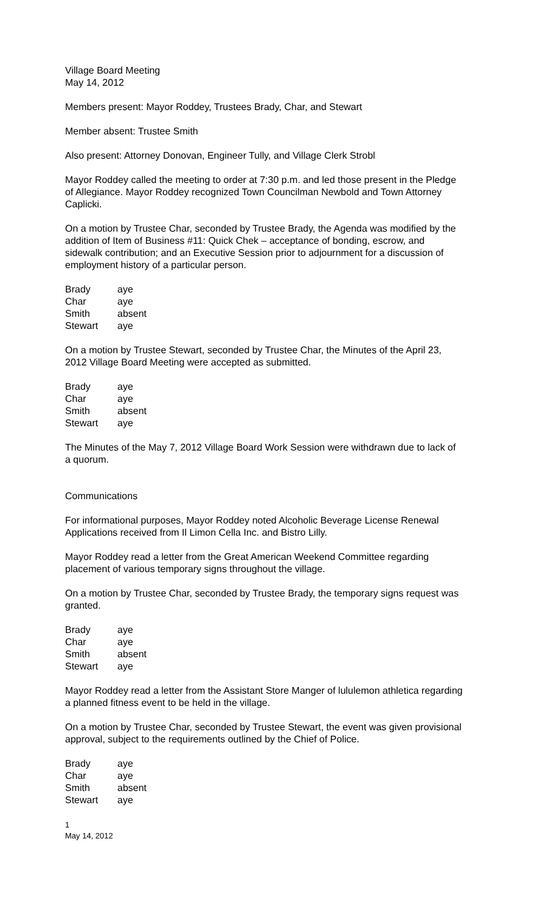Village Board Meeting
May 14, 2012
Members present: Mayor Roddey, Trustees Brady, Char, and Stewart
Member absent: Trustee Smith
Also present: Attorney Donovan, Engineer Tully, and Village Clerk Strobl
Mayor Roddey called the meeting to order at 7:30 p.m. and led those present in the Pledge of Allegiance. Mayor Roddey recognized Town Councilman Newbold and Town Attorney Caplicki.
On a motion by Trustee Char, seconded by Trustee Brady, the Agenda was modified by the addition of Item of Business #11: Quick Chek – acceptance of bonding, escrow, and sidewalk contribution; and an Executive Session prior to adjournment for a discussion of employment history of a particular person.
| Brady | aye |
| Char | aye |
| Smith | absent |
| Stewart | aye |
On a motion by Trustee Stewart, seconded by Trustee Char, the Minutes of the April 23, 2012 Village Board Meeting were accepted as submitted.
| Brady | aye |
| Char | aye |
| Smith | absent |
| Stewart | aye |
The Minutes of the May 7, 2012 Village Board Work Session were withdrawn due to lack of a quorum.
Communications
For informational purposes, Mayor Roddey noted Alcoholic Beverage License Renewal Applications received from Il Limon Cella Inc. and Bistro Lilly.
Mayor Roddey read a letter from the Great American Weekend Committee regarding placement of various temporary signs throughout the village.
On a motion by Trustee Char, seconded by Trustee Brady, the temporary signs request was granted.
| Brady | aye |
| Char | aye |
| Smith | absent |
| Stewart | aye |
Mayor Roddey read a letter from the Assistant Store Manger of lululemon athletica regarding a planned fitness event to be held in the village.
On a motion by Trustee Char, seconded by Trustee Stewart, the event was given provisional approval, subject to the requirements outlined by the Chief of Police.
| Brady | aye |
| Char | aye |
| Smith | absent |
| Stewart | aye |
1
May 14, 2012